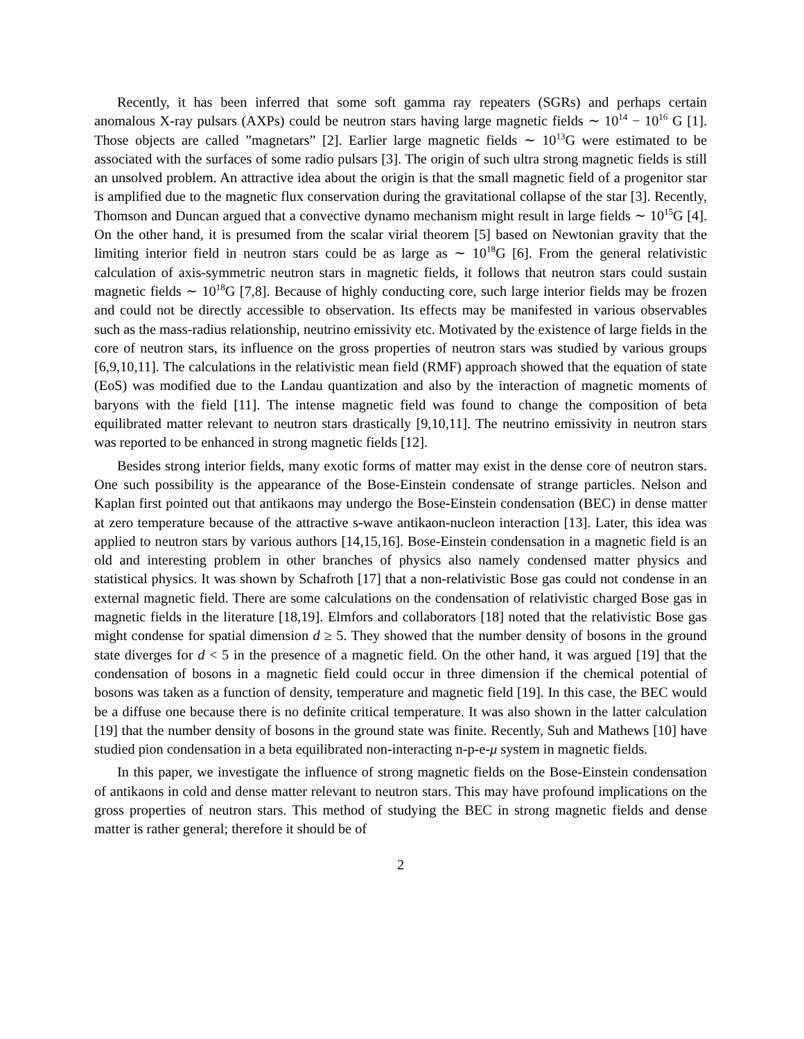Recently, it has been inferred that some soft gamma ray repeaters (SGRs) and perhaps certain anomalous X-ray pulsars (AXPs) could be neutron stars having large magnetic fields ∼ 10<sup>14</sup> − 10<sup>16</sup> G [1]. Those objects are called ”magnetars” [2]. Earlier large magnetic fields ∼ 10<sup>13</sup>G were estimated to be associated with the surfaces of some radio pulsars [3]. The origin of such ultra strong magnetic fields is still an unsolved problem. An attractive idea about the origin is that the small magnetic field of a progenitor star is amplified due to the magnetic flux conservation during the gravitational collapse of the star [3]. Recently, Thomson and Duncan argued that a convective dynamo mechanism might result in large fields ∼ 10<sup>15</sup>G [4]. On the other hand, it is presumed from the scalar virial theorem [5] based on Newtonian gravity that the limiting interior field in neutron stars could be as large as ∼ 10<sup>18</sup>G [6]. From the general relativistic calculation of axis-symmetric neutron stars in magnetic fields, it follows that neutron stars could sustain magnetic fields ∼ 10<sup>18</sup>G [7,8]. Because of highly conducting core, such large interior fields may be frozen and could not be directly accessible to observation. Its effects may be manifested in various observables such as the mass-radius relationship, neutrino emissivity etc. Motivated by the existence of large fields in the core of neutron stars, its influence on the gross properties of neutron stars was studied by various groups [6,9,10,11]. The calculations in the relativistic mean field (RMF) approach showed that the equation of state (EoS) was modified due to the Landau quantization and also by the interaction of magnetic moments of baryons with the field [11]. The intense magnetic field was found to change the composition of beta equilibrated matter relevant to neutron stars drastically [9,10,11]. The neutrino emissivity in neutron stars was reported to be enhanced in strong magnetic fields [12].
Besides strong interior fields, many exotic forms of matter may exist in the dense core of neutron stars. One such possibility is the appearance of the Bose-Einstein condensate of strange particles. Nelson and Kaplan first pointed out that antikaons may undergo the Bose-Einstein condensation (BEC) in dense matter at zero temperature because of the attractive s-wave antikaon-nucleon interaction [13]. Later, this idea was applied to neutron stars by various authors [14,15,16]. Bose-Einstein condensation in a magnetic field is an old and interesting problem in other branches of physics also namely condensed matter physics and statistical physics. It was shown by Schafroth [17] that a non-relativistic Bose gas could not condense in an external magnetic field. There are some calculations on the condensation of relativistic charged Bose gas in magnetic fields in the literature [18,19]. Elmfors and collaborators [18] noted that the relativistic Bose gas might condense for spatial dimension d ≥ 5. They showed that the number density of bosons in the ground state diverges for d < 5 in the presence of a magnetic field. On the other hand, it was argued [19] that the condensation of bosons in a magnetic field could occur in three dimension if the chemical potential of bosons was taken as a function of density, temperature and magnetic field [19]. In this case, the BEC would be a diffuse one because there is no definite critical temperature. It was also shown in the latter calculation [19] that the number density of bosons in the ground state was finite. Recently, Suh and Mathews [10] have studied pion condensation in a beta equilibrated non-interacting n-p-e-μ system in magnetic fields.
In this paper, we investigate the influence of strong magnetic fields on the Bose-Einstein condensation of antikaons in cold and dense matter relevant to neutron stars. This may have profound implications on the gross properties of neutron stars. This method of studying the BEC in strong magnetic fields and dense matter is rather general; therefore it should be of
2